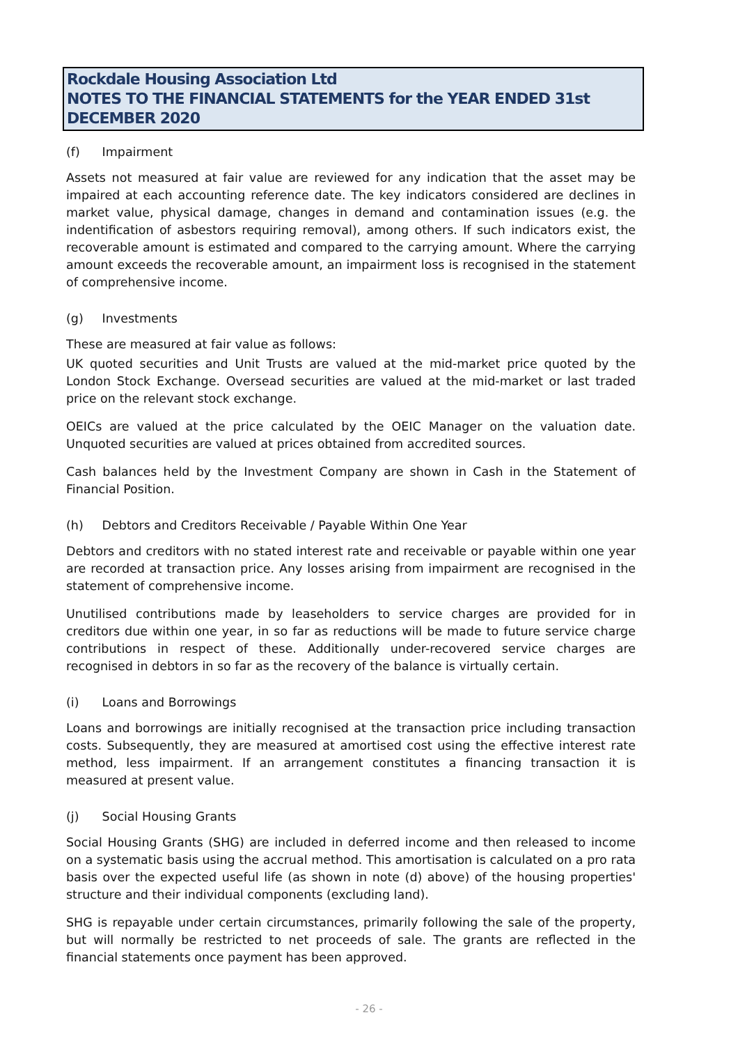Rockdale Housing Association Ltd
NOTES TO THE FINANCIAL STATEMENTS for the YEAR ENDED 31st DECEMBER 2020
(f) Impairment
Assets not measured at fair value are reviewed for any indication that the asset may be impaired at each accounting reference date. The key indicators considered are declines in market value, physical damage, changes in demand and contamination issues (e.g. the indentification of asbestors requiring removal), among others. If such indicators exist, the recoverable amount is estimated and compared to the carrying amount. Where the carrying amount exceeds the recoverable amount, an impairment loss is recognised in the statement of comprehensive income.
(g) Investments
These are measured at fair value as follows:
UK quoted securities and Unit Trusts are valued at the mid-market price quoted by the London Stock Exchange. Oversead securities are valued at the mid-market or last traded price on the relevant stock exchange.
OEICs are valued at the price calculated by the OEIC Manager on the valuation date. Unquoted securities are valued at prices obtained from accredited sources.
Cash balances held by the Investment Company are shown in Cash in the Statement of Financial Position.
(h) Debtors and Creditors Receivable / Payable Within One Year
Debtors and creditors with no stated interest rate and receivable or payable within one year are recorded at transaction price. Any losses arising from impairment are recognised in the statement of comprehensive income.
Unutilised contributions made by leaseholders to service charges are provided for in creditors due within one year, in so far as reductions will be made to future service charge contributions in respect of these. Additionally under-recovered service charges are recognised in debtors in so far as the recovery of the balance is virtually certain.
(i) Loans and Borrowings
Loans and borrowings are initially recognised at the transaction price including transaction costs. Subsequently, they are measured at amortised cost using the effective interest rate method, less impairment. If an arrangement constitutes a financing transaction it is measured at present value.
(j) Social Housing Grants
Social Housing Grants (SHG) are included in deferred income and then released to income on a systematic basis using the accrual method. This amortisation is calculated on a pro rata basis over the expected useful life (as shown in note (d) above) of the housing properties' structure and their individual components (excluding land).
SHG is repayable under certain circumstances, primarily following the sale of the property, but will normally be restricted to net proceeds of sale. The grants are reflected in the financial statements once payment has been approved.
- 26 -